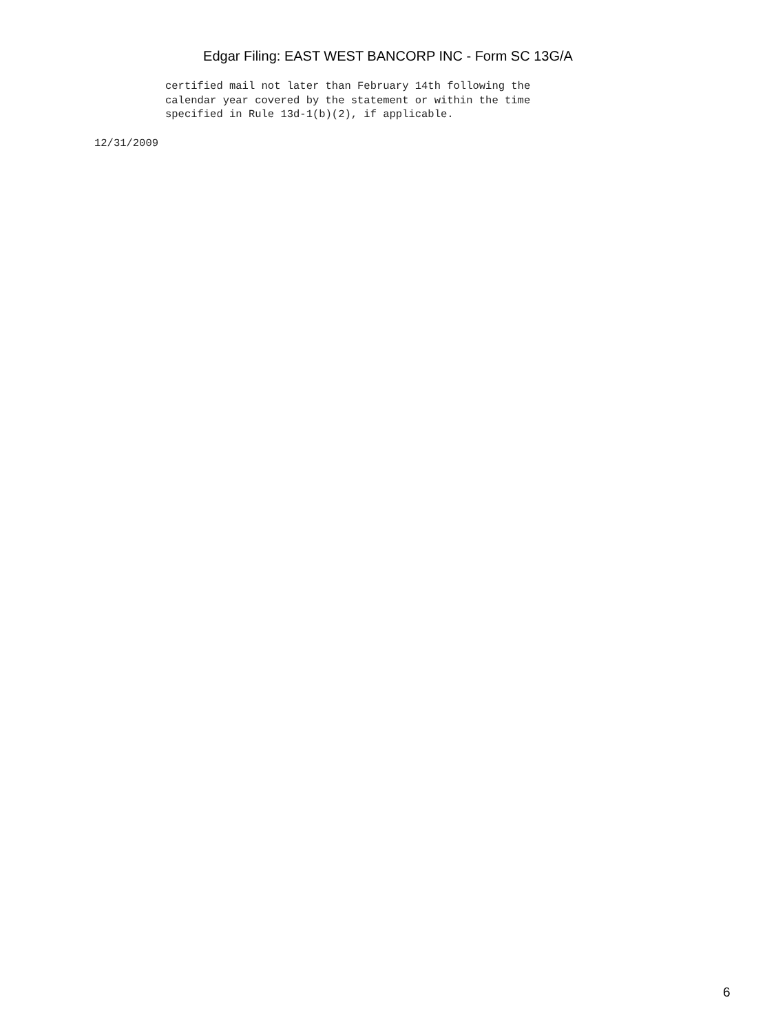Edgar Filing: EAST WEST BANCORP INC - Form SC 13G/A
certified mail not later than February 14th following the
calendar year covered by the statement or within the time
specified in Rule 13d-1(b)(2), if applicable.
12/31/2009
6